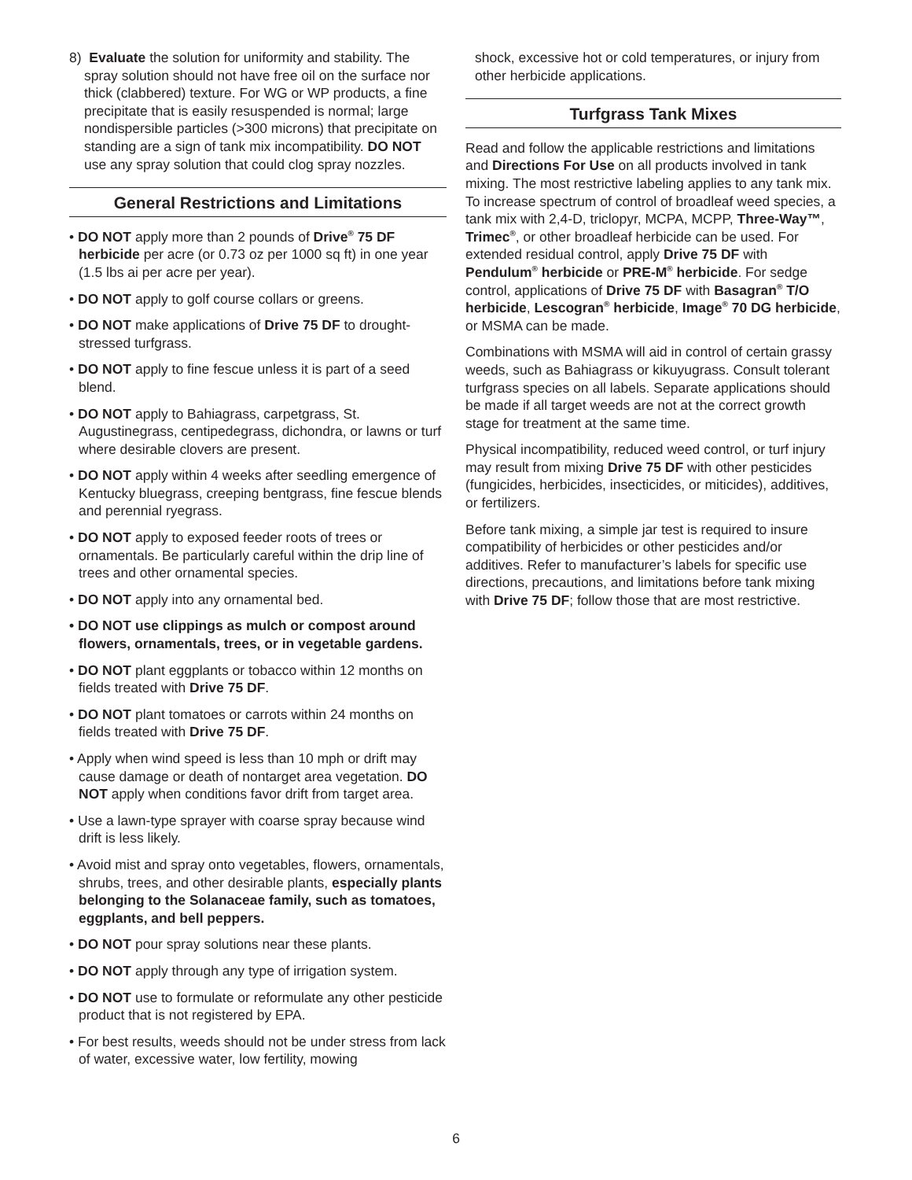8) Evaluate the solution for uniformity and stability. The spray solution should not have free oil on the surface nor thick (clabbered) texture. For WG or WP products, a fine precipitate that is easily resuspended is normal; large nondispersible particles (>300 microns) that precipitate on standing are a sign of tank mix incompatibility. DO NOT use any spray solution that could clog spray nozzles.
General Restrictions and Limitations
• DO NOT apply more than 2 pounds of Drive<sup>®</sup> 75 DF herbicide per acre (or 0.73 oz per 1000 sq ft) in one year (1.5 lbs ai per acre per year).
• DO NOT apply to golf course collars or greens.
• DO NOT make applications of Drive 75 DF to drought-stressed turfgrass.
• DO NOT apply to fine fescue unless it is part of a seed blend.
• DO NOT apply to Bahiagrass, carpetgrass, St. Augustinegrass, centipedegrass, dichondra, or lawns or turf where desirable clovers are present.
• DO NOT apply within 4 weeks after seedling emergence of Kentucky bluegrass, creeping bentgrass, fine fescue blends and perennial ryegrass.
• DO NOT apply to exposed feeder roots of trees or ornamentals. Be particularly careful within the drip line of trees and other ornamental species.
• DO NOT apply into any ornamental bed.
• DO NOT use clippings as mulch or compost around flowers, ornamentals, trees, or in vegetable gardens.
• DO NOT plant eggplants or tobacco within 12 months on fields treated with Drive 75 DF.
• DO NOT plant tomatoes or carrots within 24 months on fields treated with Drive 75 DF.
• Apply when wind speed is less than 10 mph or drift may cause damage or death of nontarget area vegetation. DO NOT apply when conditions favor drift from target area.
• Use a lawn-type sprayer with coarse spray because wind drift is less likely.
• Avoid mist and spray onto vegetables, flowers, ornamentals, shrubs, trees, and other desirable plants, especially plants belonging to the Solanaceae family, such as tomatoes, eggplants, and bell peppers.
• DO NOT pour spray solutions near these plants.
• DO NOT apply through any type of irrigation system.
• DO NOT use to formulate or reformulate any other pesticide product that is not registered by EPA.
• For best results, weeds should not be under stress from lack of water, excessive water, low fertility, mowing
shock, excessive hot or cold temperatures, or injury from other herbicide applications.
Turfgrass Tank Mixes
Read and follow the applicable restrictions and limitations and Directions For Use on all products involved in tank mixing. The most restrictive labeling applies to any tank mix. To increase spectrum of control of broadleaf weed species, a tank mix with 2,4-D, triclopyr, MCPA, MCPP, Three-Way™, Trimec<sup>®</sup>, or other broadleaf herbicide can be used. For extended residual control, apply Drive 75 DF with Pendulum<sup>®</sup> herbicide or PRE-M<sup>®</sup> herbicide. For sedge control, applications of Drive 75 DF with Basagran<sup>®</sup> T/O herbicide, Lescogran<sup>®</sup> herbicide, Image<sup>®</sup> 70 DG herbicide, or MSMA can be made.
Combinations with MSMA will aid in control of certain grassy weeds, such as Bahiagrass or kikuyugrass. Consult tolerant turfgrass species on all labels. Separate applications should be made if all target weeds are not at the correct growth stage for treatment at the same time.
Physical incompatibility, reduced weed control, or turf injury may result from mixing Drive 75 DF with other pesticides (fungicides, herbicides, insecticides, or miticides), additives, or fertilizers.
Before tank mixing, a simple jar test is required to insure compatibility of herbicides or other pesticides and/or additives. Refer to manufacturer’s labels for specific use directions, precautions, and limitations before tank mixing with Drive 75 DF; follow those that are most restrictive.
6